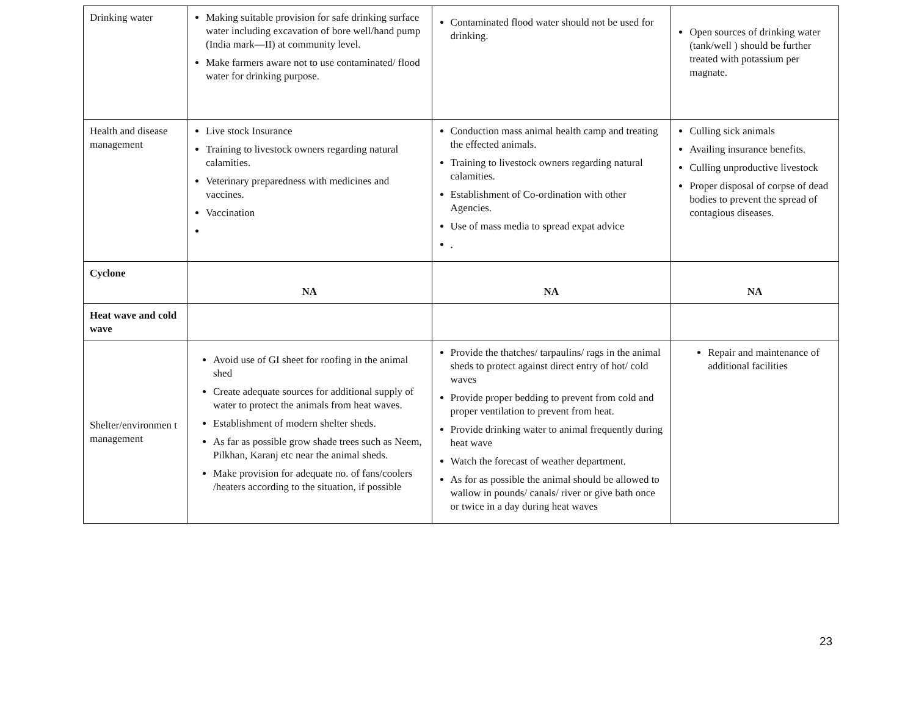| Drinking water | Making suitable provision for safe drinking surface water including excavation of bore well/hand pump (India mark—II) at community level. Make farmers aware not to use contaminated/ flood water for drinking purpose. | Contaminated flood water should not be used for drinking. | Open sources of drinking water (tank/well ) should be further treated with potassium per magnate. |
| Health and disease management | Live stock Insurance Training to livestock owners regarding natural calamities. Veterinary preparedness with medicines and vaccines. Vaccination | Conduction mass animal health camp and treating the effected animals. Training to livestock owners regarding natural calamities. Establishment of Co-ordination with other Agencies. Use of mass media to spread expat advice . | Culling sick animals Availing insurance benefits. Culling unproductive livestock Proper disposal of corpse of dead bodies to prevent the spread of contagious diseases. |
| Cyclone | NA | NA | NA |
| Heat wave and cold wave | | | |
| Shelter/environmen t management | Avoid use of GI sheet for roofing in the animal shed Create adequate sources for additional supply of water to protect the animals from heat waves. Establishment of modern shelter sheds. As far as possible grow shade trees such as Neem, Pilkhan, Karanj etc near the animal sheds. Make provision for adequate no. of fans/coolers /heaters according to the situation, if possible | Provide the thatches/ tarpaulins/ rags in the animal sheds to protect against direct entry of hot/ cold waves Provide proper bedding to prevent from cold and proper ventilation to prevent from heat. Provide drinking water to animal frequently during heat wave Watch the forecast of weather department. As for as possible the animal should be allowed to wallow in pounds/ canals/ river or give bath once or twice in a day during heat waves | Repair and maintenance of additional facilities |
23